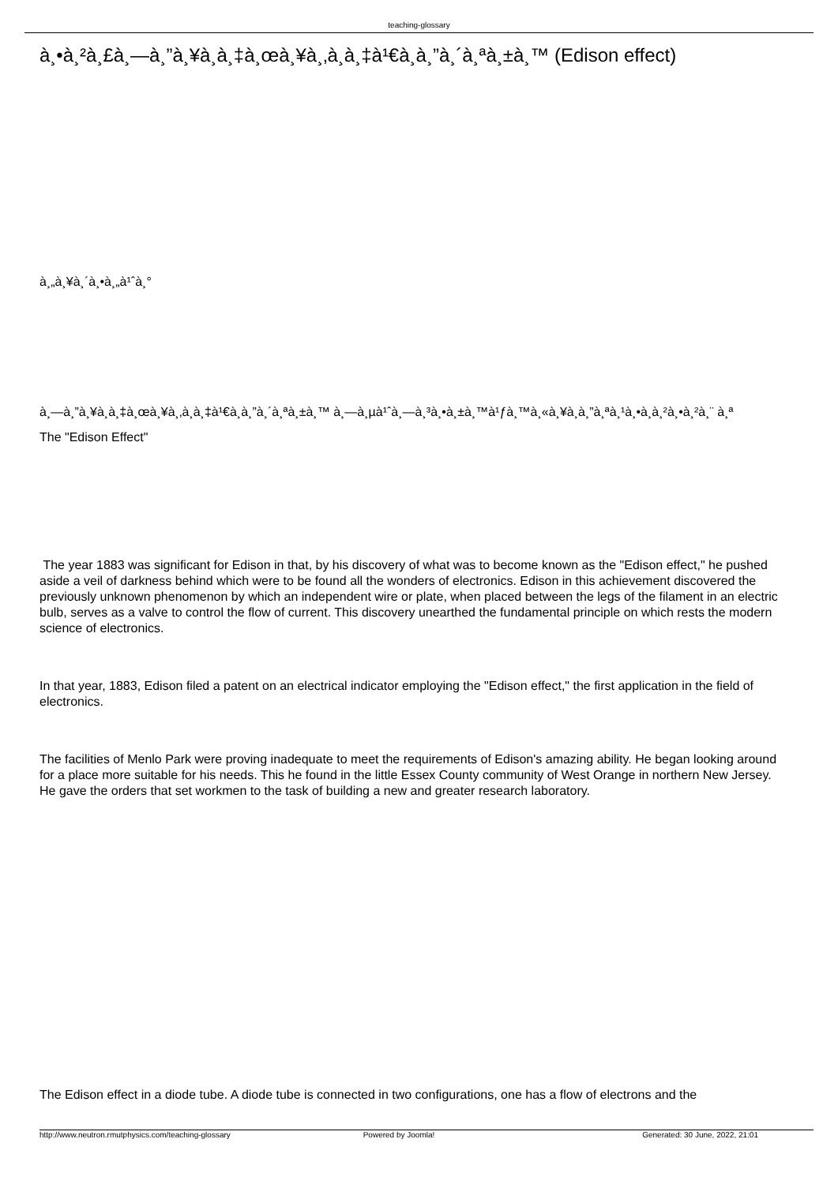teaching-glossary
à¸•à¸²à¸£à¸—à¸”à¸¥à¸­à¸‡à¸œà¸¥à¸‚à¸­à¸‡à¹€à¸­à¸”à¸´à¸ªà¸±à¸™ (Edison effect)
à¸„à¸¥à¸´à¸•à¸„à¹ˆà¸°
à¸—à¸”à¸¥à¸­à¸‡à¸œà¸¥à¸‚à¸­à¸‡à¹€à¸­à¸”à¸´à¸ªà¸±à¸™ à¸—à¸µà¹ˆà¸—à¸³à¸•à¸±à¸™à¹ƒà¸™à¸«à¸¥à¸­à¸”à¸ªà¸¹à¸•à¸à¸²à¸•à¸²à¸¨ à¸ª
The "Edison Effect"
The year 1883 was significant for Edison in that, by his discovery of what was to become known as the "Edison effect," he pushed aside a veil of darkness behind which were to be found all the wonders of electronics. Edison in this achievement discovered the previously unknown phenomenon by which an independent wire or plate, when placed between the legs of the filament in an electric bulb, serves as a valve to control the flow of current. This discovery unearthed the fundamental principle on which rests the modern science of electronics.
In that year, 1883, Edison filed a patent on an electrical indicator employing the "Edison effect," the first application in the field of electronics.
The facilities of Menlo Park were proving inadequate to meet the requirements of Edison's amazing ability. He began looking around for a place more suitable for his needs. This he found in the little Essex County community of West Orange in northern New Jersey. He gave the orders that set workmen to the task of building a new and greater research laboratory.
The Edison effect in a diode tube. A diode tube is connected in two configurations, one has a flow of electrons and the
http://www.neutron.rmutphysics.com/teaching-glossary Powered by Joomla! Generated: 30 June, 2022, 21:01